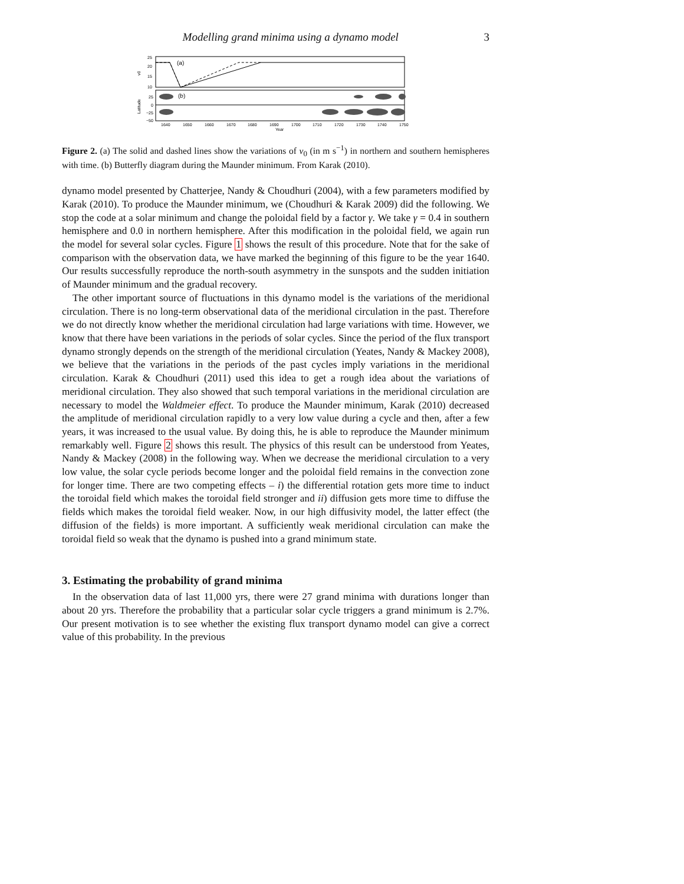Modelling grand minima using a dynamo model 3
(a)
(b)
25
20
15
10
25
0
−25
−50
1640
1650
1660
1670
1680
1690
1700
1710
1720
1730
1740
1750
Year
v0
Latitude
Figure 2. (a) The solid and dashed lines show the variations of v<sub>0</sub> (in m s<sup>−1</sup>) in northern and southern hemispheres with time. (b) Butterfly diagram during the Maunder minimum. From Karak (2010).
dynamo model presented by Chatterjee, Nandy & Choudhuri (2004), with a few parameters modified by Karak (2010). To produce the Maunder minimum, we (Choudhuri & Karak 2009) did the following. We stop the code at a solar minimum and change the poloidal field by a factor γ. We take γ = 0.4 in southern hemisphere and 0.0 in northern hemisphere. After this modification in the poloidal field, we again run the model for several solar cycles. Figure 1 shows the result of this procedure. Note that for the sake of comparison with the observation data, we have marked the beginning of this figure to be the year 1640. Our results successfully reproduce the north-south asymmetry in the sunspots and the sudden initiation of Maunder minimum and the gradual recovery.
The other important source of fluctuations in this dynamo model is the variations of the meridional circulation. There is no long-term observational data of the meridional circulation in the past. Therefore we do not directly know whether the meridional circulation had large variations with time. However, we know that there have been variations in the periods of solar cycles. Since the period of the flux transport dynamo strongly depends on the strength of the meridional circulation (Yeates, Nandy & Mackey 2008), we believe that the variations in the periods of the past cycles imply variations in the meridional circulation. Karak & Choudhuri (2011) used this idea to get a rough idea about the variations of meridional circulation. They also showed that such temporal variations in the meridional circulation are necessary to model the Waldmeier effect. To produce the Maunder minimum, Karak (2010) decreased the amplitude of meridional circulation rapidly to a very low value during a cycle and then, after a few years, it was increased to the usual value. By doing this, he is able to reproduce the Maunder minimum remarkably well. Figure 2 shows this result. The physics of this result can be understood from Yeates, Nandy & Mackey (2008) in the following way. When we decrease the meridional circulation to a very low value, the solar cycle periods become longer and the poloidal field remains in the convection zone for longer time. There are two competing effects – i) the differential rotation gets more time to induct the toroidal field which makes the toroidal field stronger and ii) diffusion gets more time to diffuse the fields which makes the toroidal field weaker. Now, in our high diffusivity model, the latter effect (the diffusion of the fields) is more important. A sufficiently weak meridional circulation can make the toroidal field so weak that the dynamo is pushed into a grand minimum state.
3. Estimating the probability of grand minima
In the observation data of last 11,000 yrs, there were 27 grand minima with durations longer than about 20 yrs. Therefore the probability that a particular solar cycle triggers a grand minimum is 2.7%. Our present motivation is to see whether the existing flux transport dynamo model can give a correct value of this probability. In the previous